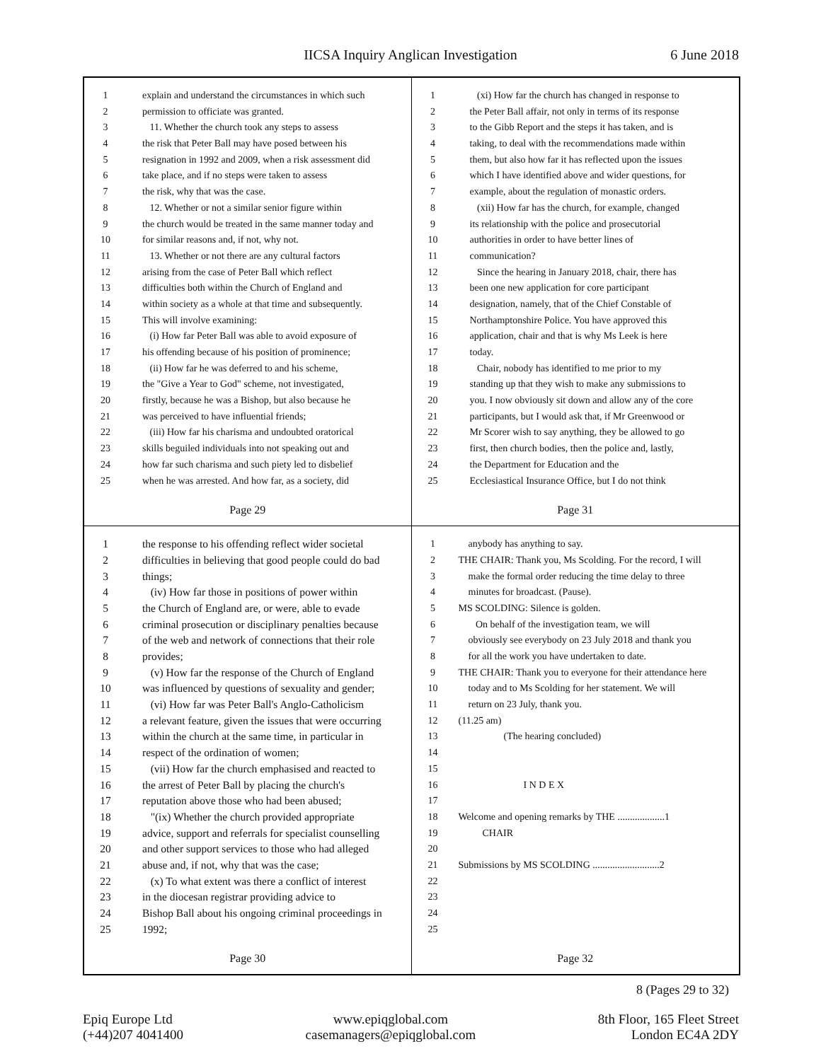IICSA Inquiry Anglican Investigation 6 June 2018
1 explain and understand the circumstances in which such
2 permission to officiate was granted.
3 11. Whether the church took any steps to assess
4 the risk that Peter Ball may have posed between his
5 resignation in 1992 and 2009, when a risk assessment did
6 take place, and if no steps were taken to assess
7 the risk, why that was the case.
8 12. Whether or not a similar senior figure within
9 the church would be treated in the same manner today and
10 for similar reasons and, if not, why not.
11 13. Whether or not there are any cultural factors
12 arising from the case of Peter Ball which reflect
13 difficulties both within the Church of England and
14 within society as a whole at that time and subsequently.
15 This will involve examining:
16 (i) How far Peter Ball was able to avoid exposure of
17 his offending because of his position of prominence;
18 (ii) How far he was deferred to and his scheme,
19 the "Give a Year to God" scheme, not investigated,
20 firstly, because he was a Bishop, but also because he
21 was perceived to have influential friends;
22 (iii) How far his charisma and undoubted oratorical
23 skills beguiled individuals into not speaking out and
24 how far such charisma and such piety led to disbelief
25 when he was arrested. And how far, as a society, did
Page 29
1 (xi) How far the church has changed in response to
2 the Peter Ball affair, not only in terms of its response
3 to the Gibb Report and the steps it has taken, and is
4 taking, to deal with the recommendations made within
5 them, but also how far it has reflected upon the issues
6 which I have identified above and wider questions, for
7 example, about the regulation of monastic orders.
8 (xii) How far has the church, for example, changed
9 its relationship with the police and prosecutorial
10 authorities in order to have better lines of
11 communication?
12 Since the hearing in January 2018, chair, there has
13 been one new application for core participant
14 designation, namely, that of the Chief Constable of
15 Northamptonshire Police. You have approved this
16 application, chair and that is why Ms Leek is here
17 today.
18 Chair, nobody has identified to me prior to my
19 standing up that they wish to make any submissions to
20 you. I now obviously sit down and allow any of the core
21 participants, but I would ask that, if Mr Greenwood or
22 Mr Scorer wish to say anything, they be allowed to go
23 first, then church bodies, then the police and, lastly,
24 the Department for Education and the
25 Ecclesiastical Insurance Office, but I do not think
Page 31
1 the response to his offending reflect wider societal
2 difficulties in believing that good people could do bad
3 things;
4 (iv) How far those in positions of power within
5 the Church of England are, or were, able to evade
6 criminal prosecution or disciplinary penalties because
7 of the web and network of connections that their role
8 provides;
9 (v) How far the response of the Church of England
10 was influenced by questions of sexuality and gender;
11 (vi) How far was Peter Ball's Anglo-Catholicism
12 a relevant feature, given the issues that were occurring
13 within the church at the same time, in particular in
14 respect of the ordination of women;
15 (vii) How far the church emphasised and reacted to
16 the arrest of Peter Ball by placing the church's
17 reputation above those who had been abused;
18 "(ix) Whether the church provided appropriate
19 advice, support and referrals for specialist counselling
20 and other support services to those who had alleged
21 abuse and, if not, why that was the case;
22 (x) To what extent was there a conflict of interest
23 in the diocesan registrar providing advice to
24 Bishop Ball about his ongoing criminal proceedings in
25 1992;
Page 30
1 anybody has anything to say.
2 THE CHAIR: Thank you, Ms Scolding. For the record, I will
3 make the formal order reducing the time delay to three
4 minutes for broadcast. (Pause).
5 MS SCOLDING: Silence is golden.
6 On behalf of the investigation team, we will
7 obviously see everybody on 23 July 2018 and thank you
8 for all the work you have undertaken to date.
9 THE CHAIR: Thank you to everyone for their attendance here
10 today and to Ms Scolding for her statement. We will
11 return on 23 July, thank you.
12 (11.25 am)
13 (The hearing concluded)
14
15
16 I N D E X
17
18 Welcome and opening remarks by THE ...................1
19 CHAIR
20
21 Submissions by MS SCOLDING ...........................2
22
23
24
25
Page 32
8 (Pages 29 to 32)
Epiq Europe Ltd
(+44)207 4041400
www.epiqglobal.com
casemanagers@epiqglobal.com
8th Floor, 165 Fleet Street
London EC4A 2DY